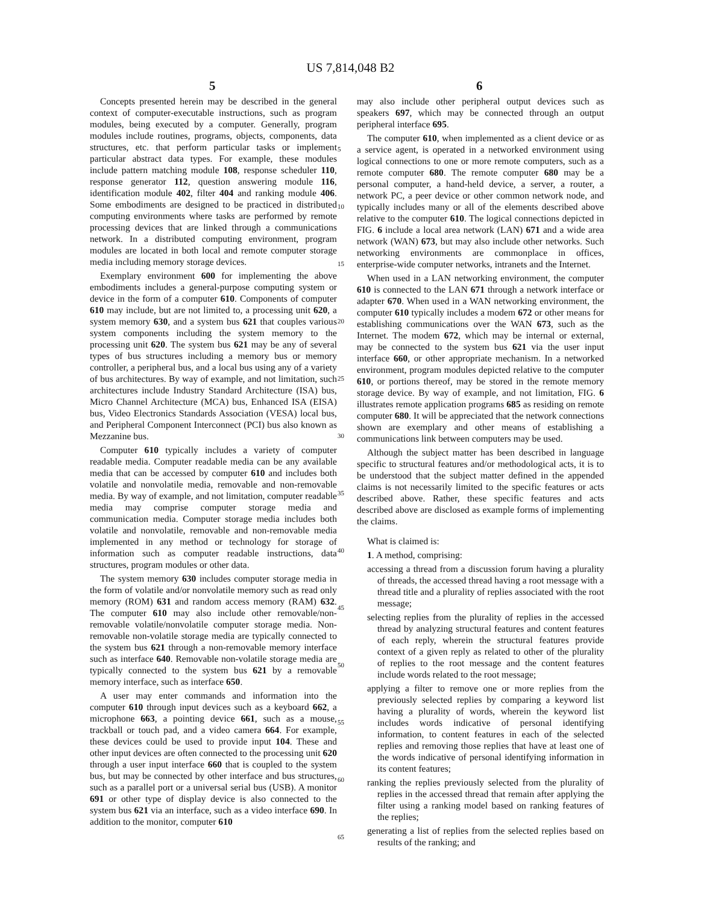US 7,814,048 B2
5 6
Concepts presented herein may be described in the general context of computer-executable instructions, such as program modules, being executed by a computer. Generally, program modules include routines, programs, objects, components, data structures, etc. that perform particular tasks or implement particular abstract data types. For example, these modules include pattern matching module 108, response scheduler 110, response generator 112, question answering module 116, identification module 402, filter 404 and ranking module 406. Some embodiments are designed to be practiced in distributed computing environments where tasks are performed by remote processing devices that are linked through a communications network. In a distributed computing environment, program modules are located in both local and remote computer storage media including memory storage devices.
Exemplary environment 600 for implementing the above embodiments includes a general-purpose computing system or device in the form of a computer 610. Components of computer 610 may include, but are not limited to, a processing unit 620, a system memory 630, and a system bus 621 that couples various system components including the system memory to the processing unit 620. The system bus 621 may be any of several types of bus structures including a memory bus or memory controller, a peripheral bus, and a local bus using any of a variety of bus architectures. By way of example, and not limitation, such architectures include Industry Standard Architecture (ISA) bus, Micro Channel Architecture (MCA) bus, Enhanced ISA (EISA) bus, Video Electronics Standards Association (VESA) local bus, and Peripheral Component Interconnect (PCI) bus also known as Mezzanine bus.
Computer 610 typically includes a variety of computer readable media. Computer readable media can be any available media that can be accessed by computer 610 and includes both volatile and nonvolatile media, removable and non-removable media. By way of example, and not limitation, computer readable media may comprise computer storage media and communication media. Computer storage media includes both volatile and nonvolatile, removable and non-removable media implemented in any method or technology for storage of information such as computer readable instructions, data structures, program modules or other data.
The system memory 630 includes computer storage media in the form of volatile and/or nonvolatile memory such as read only memory (ROM) 631 and random access memory (RAM) 632. The computer 610 may also include other removable/non-removable volatile/nonvolatile computer storage media. Non-removable non-volatile storage media are typically connected to the system bus 621 through a non-removable memory interface such as interface 640. Removable non-volatile storage media are typically connected to the system bus 621 by a removable memory interface, such as interface 650.
A user may enter commands and information into the computer 610 through input devices such as a keyboard 662, a microphone 663, a pointing device 661, such as a mouse, trackball or touch pad, and a video camera 664. For example, these devices could be used to provide input 104. These and other input devices are often connected to the processing unit 620 through a user input interface 660 that is coupled to the system bus, but may be connected by other interface and bus structures, such as a parallel port or a universal serial bus (USB). A monitor 691 or other type of display device is also connected to the system bus 621 via an interface, such as a video interface 690. In addition to the monitor, computer 610
5
10
15
20
25
30
35
40
45
50
55
60
65
may also include other peripheral output devices such as speakers 697, which may be connected through an output peripheral interface 695.
The computer 610, when implemented as a client device or as a service agent, is operated in a networked environment using logical connections to one or more remote computers, such as a remote computer 680. The remote computer 680 may be a personal computer, a hand-held device, a server, a router, a network PC, a peer device or other common network node, and typically includes many or all of the elements described above relative to the computer 610. The logical connections depicted in FIG. 6 include a local area network (LAN) 671 and a wide area network (WAN) 673, but may also include other networks. Such networking environments are commonplace in offices, enterprise-wide computer networks, intranets and the Internet.
When used in a LAN networking environment, the computer 610 is connected to the LAN 671 through a network interface or adapter 670. When used in a WAN networking environment, the computer 610 typically includes a modem 672 or other means for establishing communications over the WAN 673, such as the Internet. The modem 672, which may be internal or external, may be connected to the system bus 621 via the user input interface 660, or other appropriate mechanism. In a networked environment, program modules depicted relative to the computer 610, or portions thereof, may be stored in the remote memory storage device. By way of example, and not limitation, FIG. 6 illustrates remote application programs 685 as residing on remote computer 680. It will be appreciated that the network connections shown are exemplary and other means of establishing a communications link between computers may be used.
Although the subject matter has been described in language specific to structural features and/or methodological acts, it is to be understood that the subject matter defined in the appended claims is not necessarily limited to the specific features or acts described above. Rather, these specific features and acts described above are disclosed as example forms of implementing the claims.
What is claimed is:
1. A method, comprising:
accessing a thread from a discussion forum having a plurality of threads, the accessed thread having a root message with a thread title and a plurality of replies associated with the root message;
selecting replies from the plurality of replies in the accessed thread by analyzing structural features and content features of each reply, wherein the structural features provide context of a given reply as related to other of the plurality of replies to the root message and the content features include words related to the root message;
applying a filter to remove one or more replies from the previously selected replies by comparing a keyword list having a plurality of words, wherein the keyword list includes words indicative of personal identifying information, to content features in each of the selected replies and removing those replies that have at least one of the words indicative of personal identifying information in its content features;
ranking the replies previously selected from the plurality of replies in the accessed thread that remain after applying the filter using a ranking model based on ranking features of the replies;
generating a list of replies from the selected replies based on results of the ranking; and